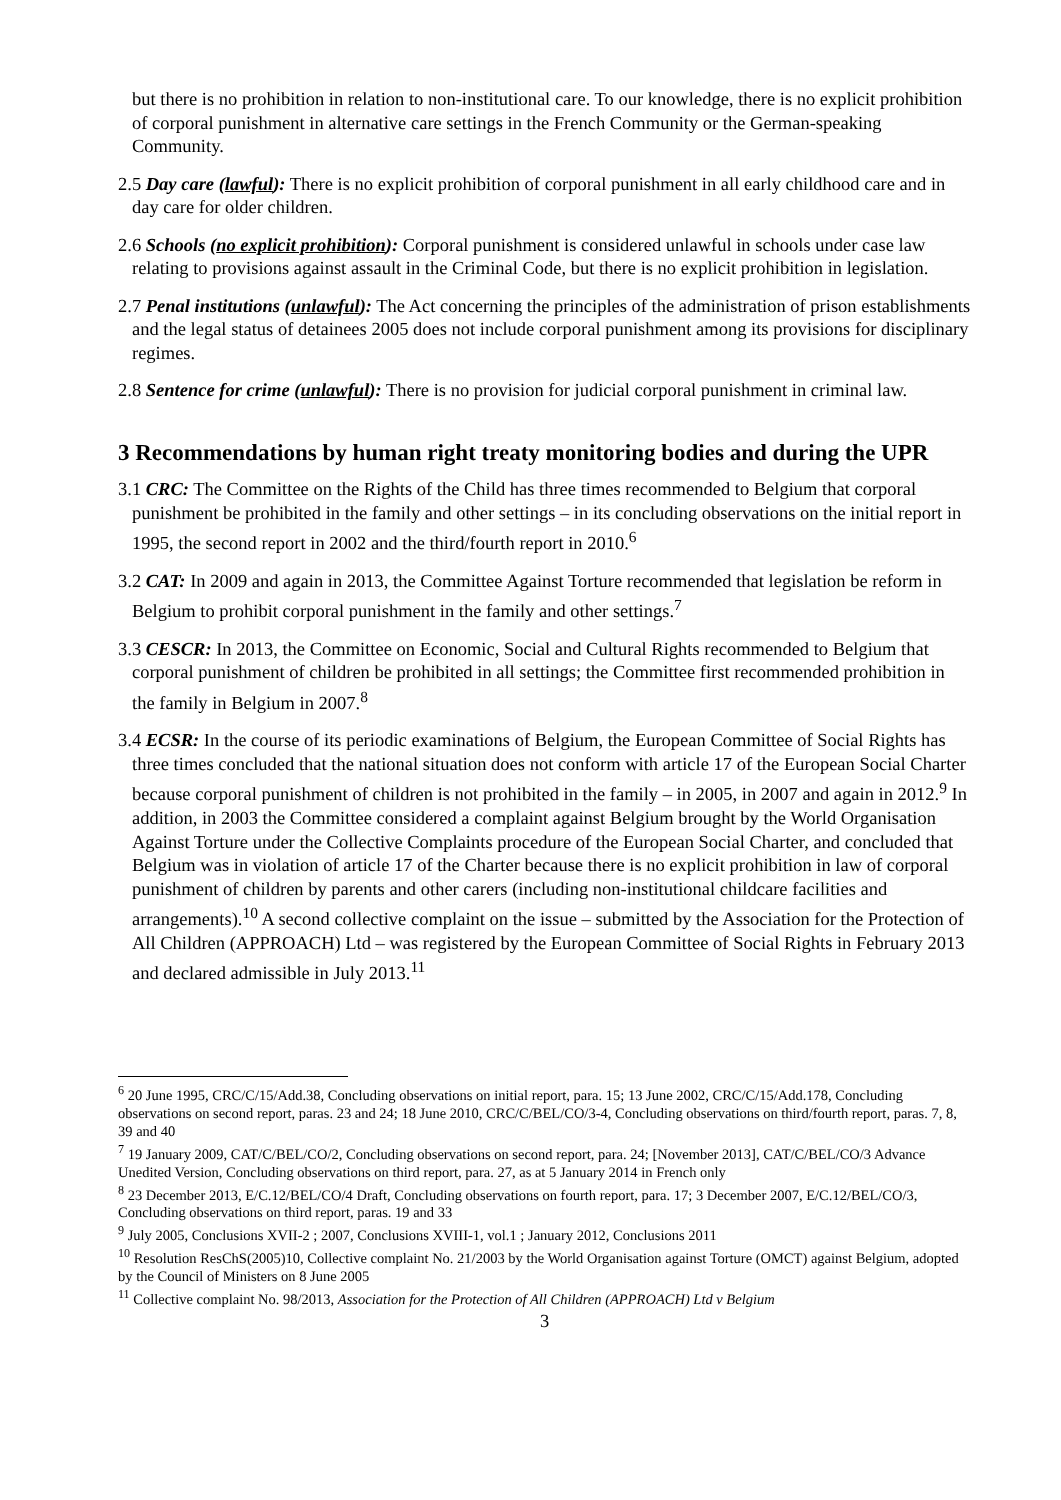but there is no prohibition in relation to non-institutional care. To our knowledge, there is no explicit prohibition of corporal punishment in alternative care settings in the French Community or the German-speaking Community.
2.5 Day care (lawful): There is no explicit prohibition of corporal punishment in all early childhood care and in day care for older children.
2.6 Schools (no explicit prohibition): Corporal punishment is considered unlawful in schools under case law relating to provisions against assault in the Criminal Code, but there is no explicit prohibition in legislation.
2.7 Penal institutions (unlawful): The Act concerning the principles of the administration of prison establishments and the legal status of detainees 2005 does not include corporal punishment among its provisions for disciplinary regimes.
2.8 Sentence for crime (unlawful): There is no provision for judicial corporal punishment in criminal law.
3 Recommendations by human right treaty monitoring bodies and during the UPR
3.1 CRC: The Committee on the Rights of the Child has three times recommended to Belgium that corporal punishment be prohibited in the family and other settings – in its concluding observations on the initial report in 1995, the second report in 2002 and the third/fourth report in 2010.<sup>6</sup>
3.2 CAT: In 2009 and again in 2013, the Committee Against Torture recommended that legislation be reform in Belgium to prohibit corporal punishment in the family and other settings.<sup>7</sup>
3.3 CESCR: In 2013, the Committee on Economic, Social and Cultural Rights recommended to Belgium that corporal punishment of children be prohibited in all settings; the Committee first recommended prohibition in the family in Belgium in 2007.<sup>8</sup>
3.4 ECSR: In the course of its periodic examinations of Belgium, the European Committee of Social Rights has three times concluded that the national situation does not conform with article 17 of the European Social Charter because corporal punishment of children is not prohibited in the family – in 2005, in 2007 and again in 2012.<sup>9</sup> In addition, in 2003 the Committee considered a complaint against Belgium brought by the World Organisation Against Torture under the Collective Complaints procedure of the European Social Charter, and concluded that Belgium was in violation of article 17 of the Charter because there is no explicit prohibition in law of corporal punishment of children by parents and other carers (including non-institutional childcare facilities and arrangements).<sup>10</sup> A second collective complaint on the issue – submitted by the Association for the Protection of All Children (APPROACH) Ltd – was registered by the European Committee of Social Rights in February 2013 and declared admissible in July 2013.<sup>11</sup>
<sup>6</sup> 20 June 1995, CRC/C/15/Add.38, Concluding observations on initial report, para. 15; 13 June 2002, CRC/C/15/Add.178, Concluding observations on second report, paras. 23 and 24; 18 June 2010, CRC/C/BEL/CO/3-4, Concluding observations on third/fourth report, paras. 7, 8, 39 and 40
<sup>7</sup> 19 January 2009, CAT/C/BEL/CO/2, Concluding observations on second report, para. 24; [November 2013], CAT/C/BEL/CO/3 Advance Unedited Version, Concluding observations on third report, para. 27, as at 5 January 2014 in French only
<sup>8</sup> 23 December 2013, E/C.12/BEL/CO/4 Draft, Concluding observations on fourth report, para. 17; 3 December 2007, E/C.12/BEL/CO/3, Concluding observations on third report, paras. 19 and 33
<sup>9</sup> July 2005, Conclusions XVII-2 ; 2007, Conclusions XVIII-1, vol.1 ; January 2012, Conclusions 2011
<sup>10</sup> Resolution ResChS(2005)10, Collective complaint No. 21/2003 by the World Organisation against Torture (OMCT) against Belgium, adopted by the Council of Ministers on 8 June 2005
<sup>11</sup> Collective complaint No. 98/2013, Association for the Protection of All Children (APPROACH) Ltd v Belgium
3